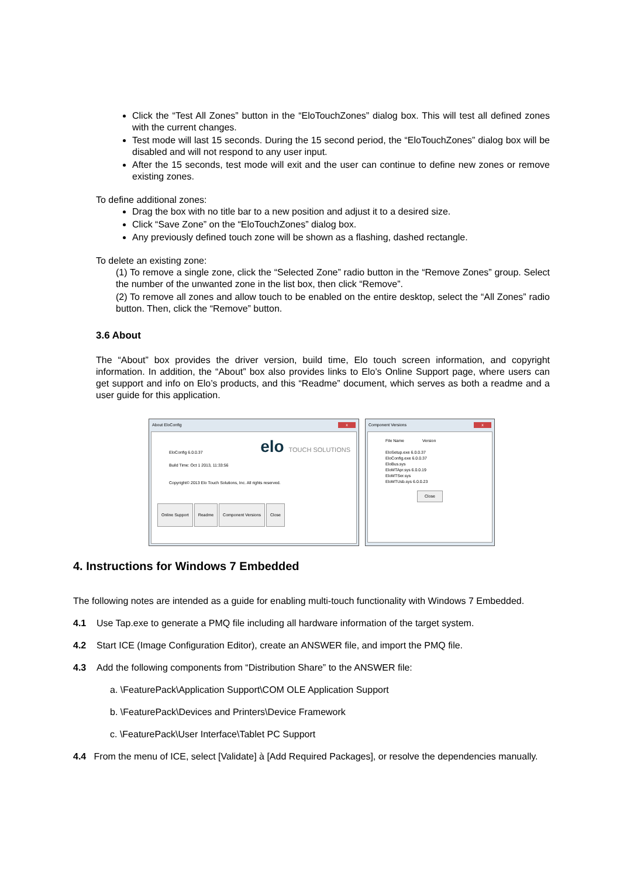Click the “Test All Zones” button in the “EloTouchZones” dialog box. This will test all defined zones with the current changes.
Test mode will last 15 seconds. During the 15 second period, the “EloTouchZones” dialog box will be disabled and will not respond to any user input.
After the 15 seconds, test mode will exit and the user can continue to define new zones or remove existing zones.
To define additional zones:
Drag the box with no title bar to a new position and adjust it to a desired size.
Click “Save Zone” on the “EloTouchZones” dialog box.
Any previously defined touch zone will be shown as a flashing, dashed rectangle.
To delete an existing zone:
(1) To remove a single zone, click the “Selected Zone” radio button in the “Remove Zones” group. Select the number of the unwanted zone in the list box, then click “Remove”.
(2) To remove all zones and allow touch to be enabled on the entire desktop, select the “All Zones” radio button. Then, click the “Remove” button.
3.6 About
The “About” box provides the driver version, build time, Elo touch screen information, and copyright information. In addition, the “About” box also provides links to Elo’s Online Support page, where users can get support and info on Elo’s products, and this “Readme” document, which serves as both a readme and a user guide for this application.
About EloConfig x
EloConfig 6.0.0.37
Build Time: Oct 1 2013, 11:33:56
elo TOUCH SOLUTIONS
Copyright© 2013 Elo Touch Solutions, Inc. All rights reserved.
Online Support Readme Component Versions Close
Component Versions x
File Name Version
EloSetup.exe 6.0.0.37
EloConfig.exe 6.0.0.37
EloBus.sys
EloMTApr.sys 6.0.0.19
EloMTSer.sys
EloMTUsb.sys 6.0.0.23
Close
4. Instructions for Windows 7 Embedded
The following notes are intended as a guide for enabling multi-touch functionality with Windows 7 Embedded.
4.1 Use Tap.exe to generate a PMQ file including all hardware information of the target system.
4.2 Start ICE (Image Configuration Editor), create an ANSWER file, and import the PMQ file.
4.3 Add the following components from “Distribution Share” to the ANSWER file:
a. \FeaturePack\Application Support\COM OLE Application Support
b. \FeaturePack\Devices and Printers\Device Framework
c. \FeaturePack\User Interface\Tablet PC Support
4.4 From the menu of ICE, select [Validate] à [Add Required Packages], or resolve the dependencies manually.